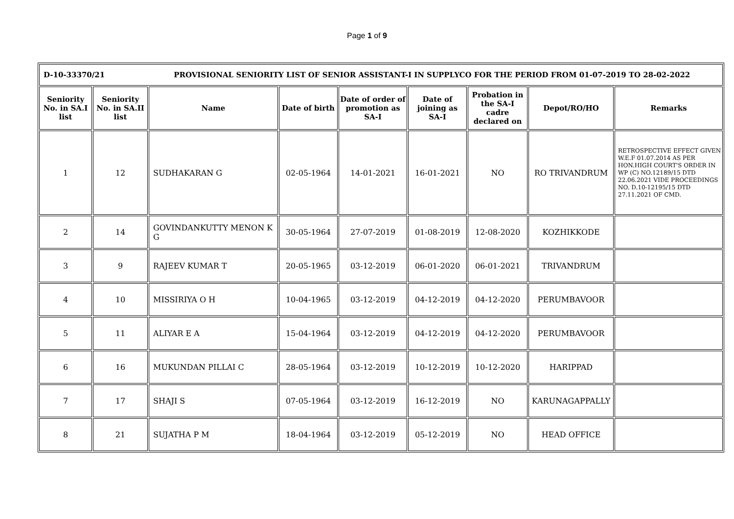Page 1 of 9
| D-10-33370/21 PROVISIONAL SENIORITY LIST OF SENIOR ASSISTANT-I IN SUPPLYCO FOR THE PERIOD FROM 01-07-2019 TO 28-02-2022 | | | | | | | | |
| Seniority No. in SA.I list | Seniority No. in SA.II list | Name | Date of birth | Date of order of promotion as SA-I | Date of joining as SA-I | Probation in the SA-I cadre declared on | Depot/RO/HO | Remarks |
| 1 | 12 | SUDHAKARAN G | 02-05-1964 | 14-01-2021 | 16-01-2021 | NO | RO TRIVANDRUM | RETROSPECTIVE EFFECT GIVEN W.E.F 01.07.2014 AS PER HON.HIGH COURT'S ORDER IN WP (C) NO.12189/15 DTD 22.06.2021 VIDE PROCEEDINGS NO. D.10-12195/15 DTD 27.11.2021 OF CMD. |
| 2 | 14 | GOVINDANKUTTY MENON K G | 30-05-1964 | 27-07-2019 | 01-08-2019 | 12-08-2020 | KOZHIKKODE | |
| 3 | 9 | RAJEEV KUMAR T | 20-05-1965 | 03-12-2019 | 06-01-2020 | 06-01-2021 | TRIVANDRUM | |
| 4 | 10 | MISSIRIYA O H | 10-04-1965 | 03-12-2019 | 04-12-2019 | 04-12-2020 | PERUMBAVOOR | |
| 5 | 11 | ALIYAR E A | 15-04-1964 | 03-12-2019 | 04-12-2019 | 04-12-2020 | PERUMBAVOOR | |
| 6 | 16 | MUKUNDAN PILLAI C | 28-05-1964 | 03-12-2019 | 10-12-2019 | 10-12-2020 | HARIPPAD | |
| 7 | 17 | SHAJI S | 07-05-1964 | 03-12-2019 | 16-12-2019 | NO | KARUNAGAPPALLY | |
| 8 | 21 | SUJATHA P M | 18-04-1964 | 03-12-2019 | 05-12-2019 | NO | HEAD OFFICE | |